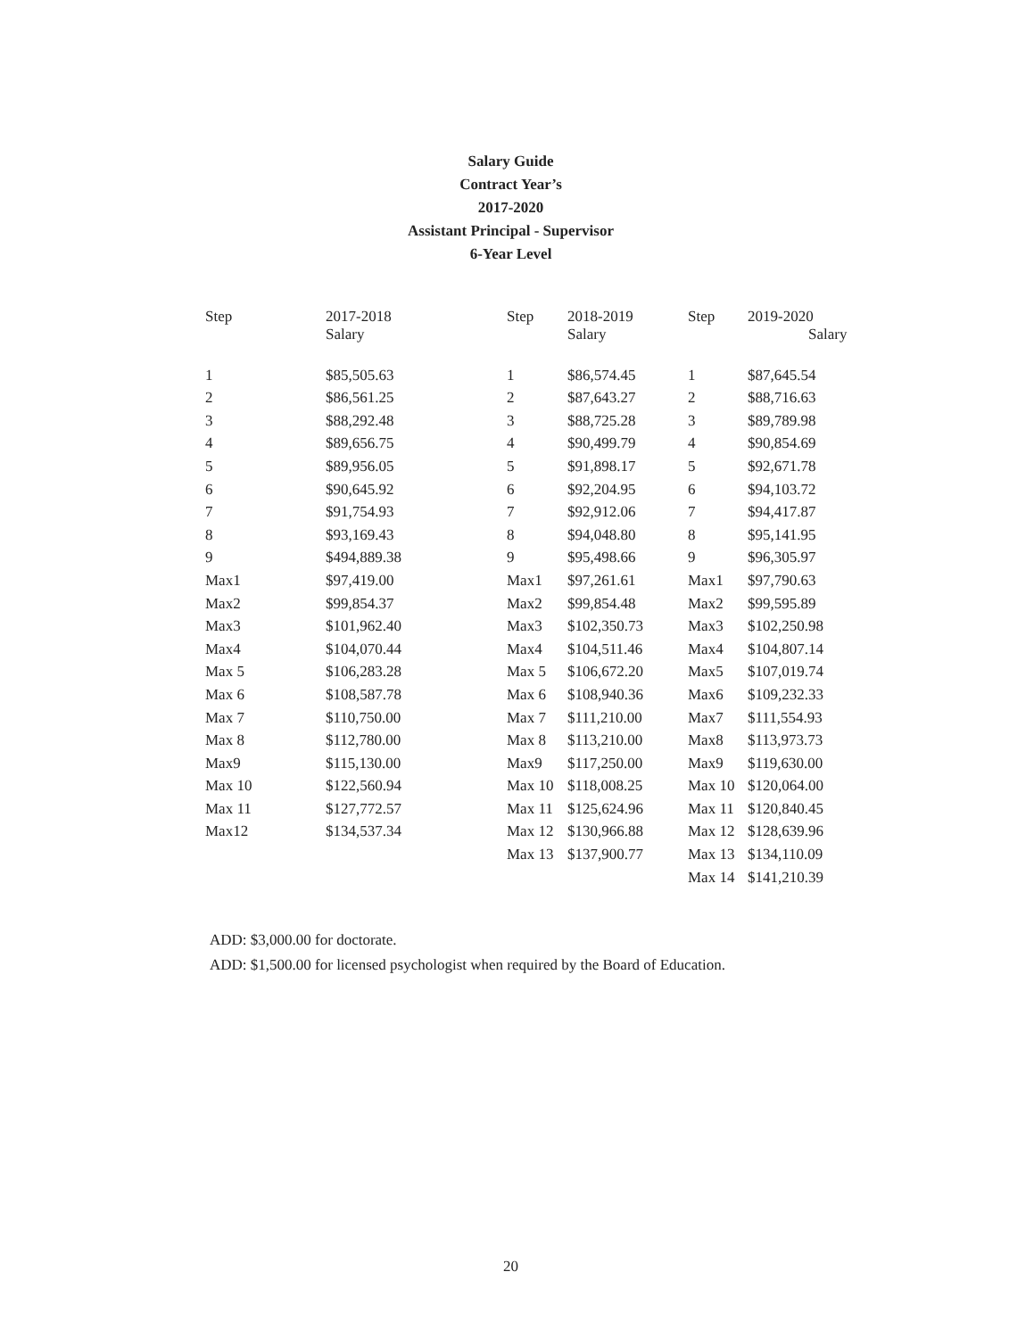Salary Guide
Contract Year’s
2017-2020
Assistant Principal - Supervisor
6-Year Level
| Step | 2017-2018 Salary | Step | 2018-2019 Salary | Step | 2019-2020 Salary |
| --- | --- | --- | --- | --- | --- |
| 1 | $85,505.63 | 1 | $86,574.45 | 1 | $87,645.54 |
| 2 | $86,561.25 | 2 | $87,643.27 | 2 | $88,716.63 |
| 3 | $88,292.48 | 3 | $88,725.28 | 3 | $89,789.98 |
| 4 | $89,656.75 | 4 | $90,499.79 | 4 | $90,854.69 |
| 5 | $89,956.05 | 5 | $91,898.17 | 5 | $92,671.78 |
| 6 | $90,645.92 | 6 | $92,204.95 | 6 | $94,103.72 |
| 7 | $91,754.93 | 7 | $92,912.06 | 7 | $94,417.87 |
| 8 | $93,169.43 | 8 | $94,048.80 | 8 | $95,141.95 |
| 9 | $494,889.38 | 9 | $95,498.66 | 9 | $96,305.97 |
| Max1 | $97,419.00 | Max1 | $97,261.61 | Max1 | $97,790.63 |
| Max2 | $99,854.37 | Max2 | $99,854.48 | Max2 | $99,595.89 |
| Max3 | $101,962.40 | Max3 | $102,350.73 | Max3 | $102,250.98 |
| Max4 | $104,070.44 | Max4 | $104,511.46 | Max4 | $104,807.14 |
| Max 5 | $106,283.28 | Max 5 | $106,672.20 | Max5 | $107,019.74 |
| Max 6 | $108,587.78 | Max 6 | $108,940.36 | Max6 | $109,232.33 |
| Max 7 | $110,750.00 | Max 7 | $111,210.00 | Max7 | $111,554.93 |
| Max 8 | $112,780.00 | Max 8 | $113,210.00 | Max8 | $113,973.73 |
| Max9 | $115,130.00 | Max9 | $117,250.00 | Max9 | $119,630.00 |
| Max 10 | $122,560.94 | Max 10 | $118,008.25 | Max 10 | $120,064.00 |
| Max 11 | $127,772.57 | Max 11 | $125,624.96 | Max 11 | $120,840.45 |
| Max12 | $134,537.34 | Max 12 | $130,966.88 | Max 12 | $128,639.96 |
| | | Max 13 | $137,900.77 | Max 13 | $134,110.09 |
| | | | | Max 14 | $141,210.39 |
ADD: $3,000.00 for doctorate.
ADD: $1,500.00 for licensed psychologist when required by the Board of Education.
20